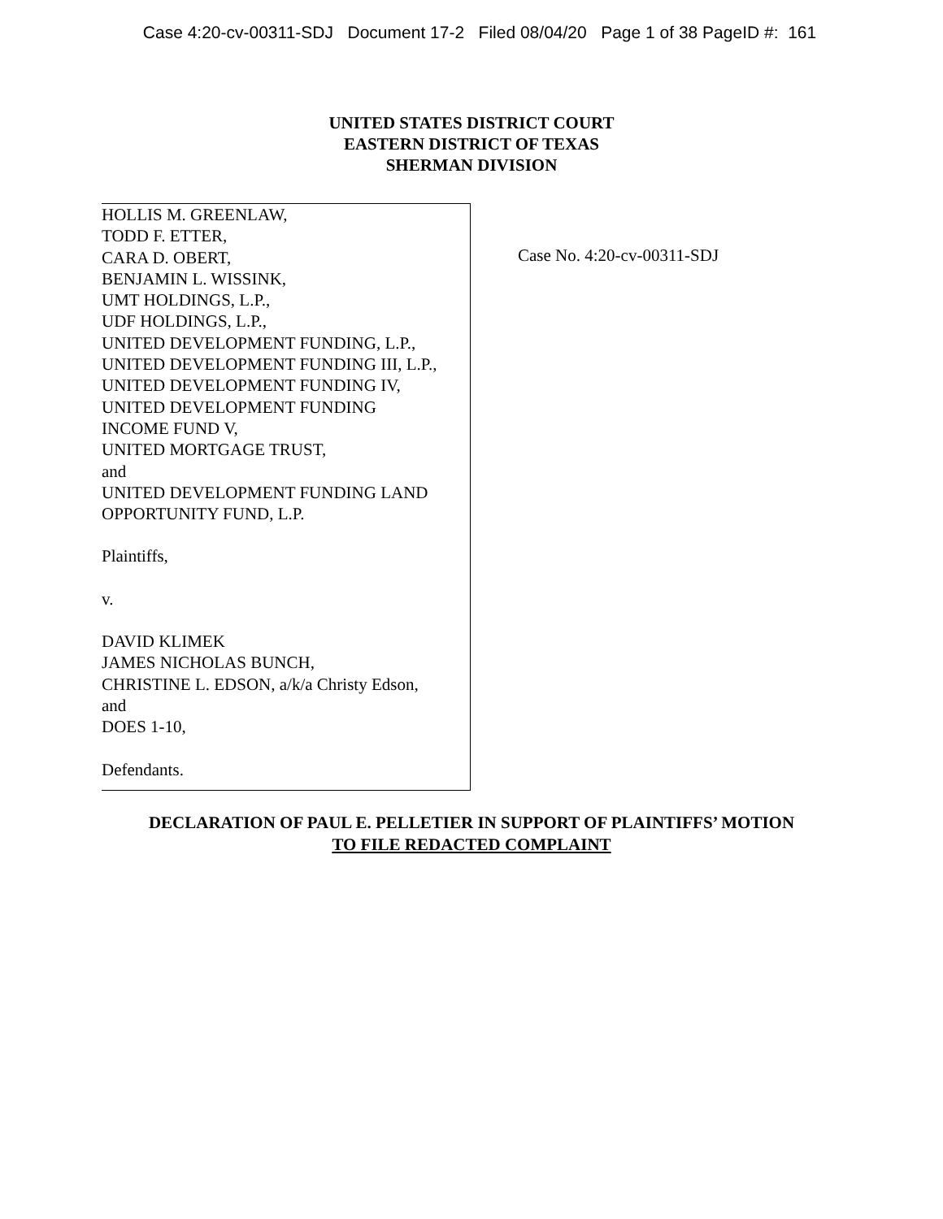Case 4:20-cv-00311-SDJ Document 17-2 Filed 08/04/20 Page 1 of 38 PageID #: 161
UNITED STATES DISTRICT COURT
EASTERN DISTRICT OF TEXAS
SHERMAN DIVISION
HOLLIS M. GREENLAW,
TODD F. ETTER,
CARA D. OBERT,
BENJAMIN L. WISSINK,
UMT HOLDINGS, L.P.,
UDF HOLDINGS, L.P.,
UNITED DEVELOPMENT FUNDING, L.P.,
UNITED DEVELOPMENT FUNDING III, L.P.,
UNITED DEVELOPMENT FUNDING IV,
UNITED DEVELOPMENT FUNDING
INCOME FUND V,
UNITED MORTGAGE TRUST,
and
UNITED DEVELOPMENT FUNDING LAND
OPPORTUNITY FUND, L.P.
Plaintiffs,
v.
DAVID KLIMEK
JAMES NICHOLAS BUNCH,
CHRISTINE L. EDSON, a/k/a Christy Edson,
and
DOES 1-10,
Defendants.
Case No. 4:20-cv-00311-SDJ
DECLARATION OF PAUL E. PELLETIER IN SUPPORT OF PLAINTIFFS’ MOTION
TO FILE REDACTED COMPLAINT